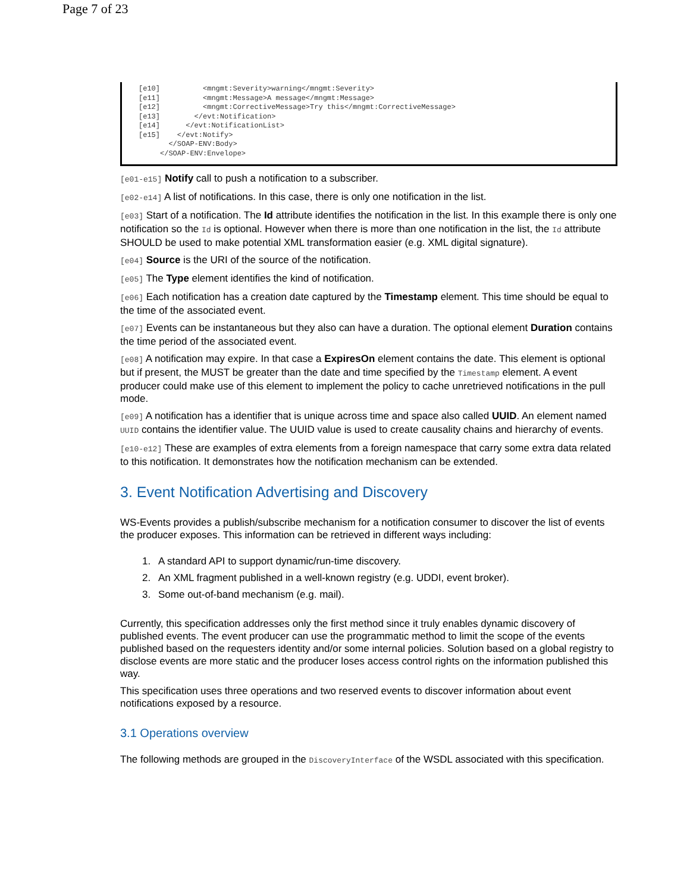Page 7 of 23
[e10]          <mngmt:Severity>warning</mngmt:Severity>
[e11]          <mngmt:Message>A message</mngmt:Message>
[e12]          <mngmt:CorrectiveMessage>Try this</mngmt:CorrectiveMessage>
[e13]        </evt:Notification>
[e14]      </evt:NotificationList>
[e15]    </evt:Notify>
       </SOAP-ENV:Body>
     </SOAP-ENV:Envelope>
[e01-e15] Notify call to push a notification to a subscriber.
[e02-e14] A list of notifications. In this case, there is only one notification in the list.
[e03] Start of a notification. The Id attribute identifies the notification in the list. In this example there is only one notification so the Id is optional. However when there is more than one notification in the list, the Id attribute SHOULD be used to make potential XML transformation easier (e.g. XML digital signature).
[e04] Source is the URI of the source of the notification.
[e05] The Type element identifies the kind of notification.
[e06] Each notification has a creation date captured by the Timestamp element. This time should be equal to the time of the associated event.
[e07] Events can be instantaneous but they also can have a duration. The optional element Duration contains the time period of the associated event.
[e08] A notification may expire. In that case a ExpiresOn element contains the date. This element is optional but if present, the MUST be greater than the date and time specified by the Timestamp element. A event producer could make use of this element to implement the policy to cache unretrieved notifications in the pull mode.
[e09] A notification has a identifier that is unique across time and space also called UUID. An element named UUID contains the identifier value. The UUID value is used to create causality chains and hierarchy of events.
[e10-e12] These are examples of extra elements from a foreign namespace that carry some extra data related to this notification. It demonstrates how the notification mechanism can be extended.
3. Event Notification Advertising and Discovery
WS-Events provides a publish/subscribe mechanism for a notification consumer to discover the list of events the producer exposes. This information can be retrieved in different ways including:
1. A standard API to support dynamic/run-time discovery.
2. An XML fragment published in a well-known registry (e.g. UDDI, event broker).
3. Some out-of-band mechanism (e.g. mail).
Currently, this specification addresses only the first method since it truly enables dynamic discovery of published events. The event producer can use the programmatic method to limit the scope of the events published based on the requesters identity and/or some internal policies. Solution based on a global registry to disclose events are more static and the producer loses access control rights on the information published this way.
This specification uses three operations and two reserved events to discover information about event notifications exposed by a resource.
3.1 Operations overview
The following methods are grouped in the DiscoveryInterface of the WSDL associated with this specification.